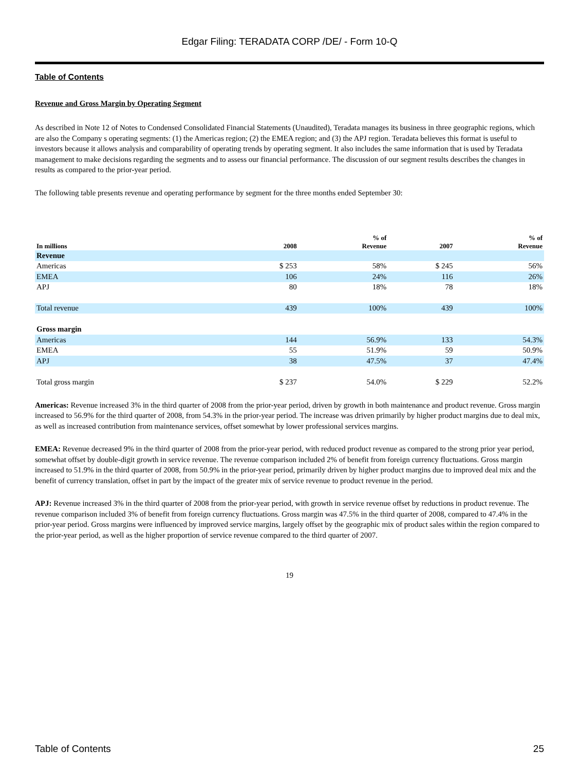Edgar Filing: TERADATA CORP /DE/ - Form 10-Q
Table of Contents
Revenue and Gross Margin by Operating Segment
As described in Note 12 of Notes to Condensed Consolidated Financial Statements (Unaudited), Teradata manages its business in three geographic regions, which are also the Company s operating segments: (1) the Americas region; (2) the EMEA region; and (3) the APJ region. Teradata believes this format is useful to investors because it allows analysis and comparability of operating trends by operating segment. It also includes the same information that is used by Teradata management to make decisions regarding the segments and to assess our financial performance. The discussion of our segment results describes the changes in results as compared to the prior-year period.
The following table presents revenue and operating performance by segment for the three months ended September 30:
| In millions | 2008 | % of Revenue | 2007 | % of Revenue |
| --- | --- | --- | --- | --- |
| Revenue | | | | |
| Americas | $ 253 | 58% | $ 245 | 56% |
| EMEA | 106 | 24% | 116 | 26% |
| APJ | 80 | 18% | 78 | 18% |
| Total revenue | 439 | 100% | 439 | 100% |
| Gross margin | | | | |
| Americas | 144 | 56.9% | 133 | 54.3% |
| EMEA | 55 | 51.9% | 59 | 50.9% |
| APJ | 38 | 47.5% | 37 | 47.4% |
| Total gross margin | $ 237 | 54.0% | $ 229 | 52.2% |
Americas: Revenue increased 3% in the third quarter of 2008 from the prior-year period, driven by growth in both maintenance and product revenue. Gross margin increased to 56.9% for the third quarter of 2008, from 54.3% in the prior-year period. The increase was driven primarily by higher product margins due to deal mix, as well as increased contribution from maintenance services, offset somewhat by lower professional services margins.
EMEA: Revenue decreased 9% in the third quarter of 2008 from the prior-year period, with reduced product revenue as compared to the strong prior year period, somewhat offset by double-digit growth in service revenue. The revenue comparison included 2% of benefit from foreign currency fluctuations. Gross margin increased to 51.9% in the third quarter of 2008, from 50.9% in the prior-year period, primarily driven by higher product margins due to improved deal mix and the benefit of currency translation, offset in part by the impact of the greater mix of service revenue to product revenue in the period.
APJ: Revenue increased 3% in the third quarter of 2008 from the prior-year period, with growth in service revenue offset by reductions in product revenue. The revenue comparison included 3% of benefit from foreign currency fluctuations. Gross margin was 47.5% in the third quarter of 2008, compared to 47.4% in the prior-year period. Gross margins were influenced by improved service margins, largely offset by the geographic mix of product sales within the region compared to the prior-year period, as well as the higher proportion of service revenue compared to the third quarter of 2007.
19
Table of Contents 25